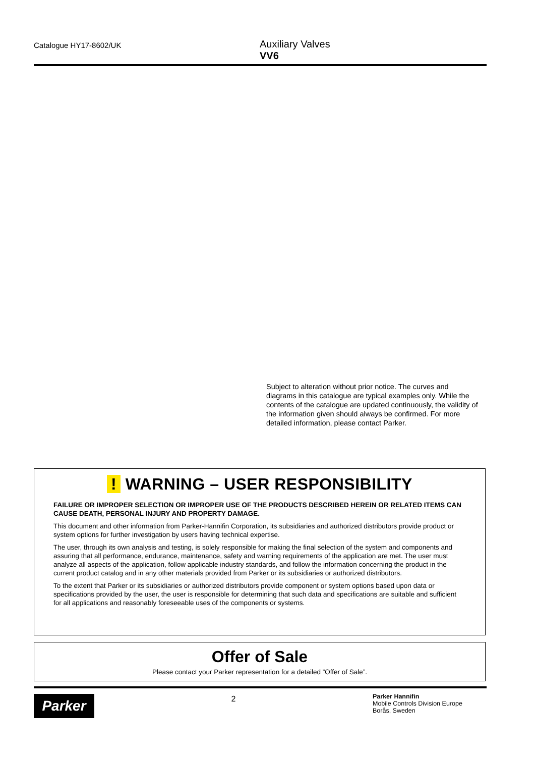Catalogue HY17-8602/UK
Auxiliary Valves
VV6
Subject to alteration without prior notice. The curves and diagrams in this catalogue are typical examples only. While the contents of the catalogue are updated continuously, the validity of the information given should always be confirmed. For more detailed information, please contact Parker.
! WARNING – USER RESPONSIBILITY
FAILURE OR IMPROPER SELECTION OR IMPROPER USE OF THE PRODUCTS DESCRIBED HEREIN OR RELATED ITEMS CAN CAUSE DEATH, PERSONAL INJURY AND PROPERTY DAMAGE.
This document and other information from Parker-Hannifin Corporation, its subsidiaries and authorized distributors provide product or system options for further investigation by users having technical expertise.
The user, through its own analysis and testing, is solely responsible for making the final selection of the system and components and assuring that all performance, endurance, maintenance, safety and warning requirements of the application are met. The user must analyze all aspects of the application, follow applicable industry standards, and follow the information concerning the product in the current product catalog and in any other materials provided from Parker or its subsidiaries or authorized distributors.
To the extent that Parker or its subsidiaries or authorized distributors provide component or system options based upon data or specifications provided by the user, the user is responsible for determining that such data and specifications are suitable and sufficient for all applications and reasonably foreseeable uses of the components or systems.
Offer of Sale
Please contact your Parker representation for a detailed ”Offer of Sale”.
Parker
2
Parker Hannifin
Mobile Controls Division Europe
Borås, Sweden